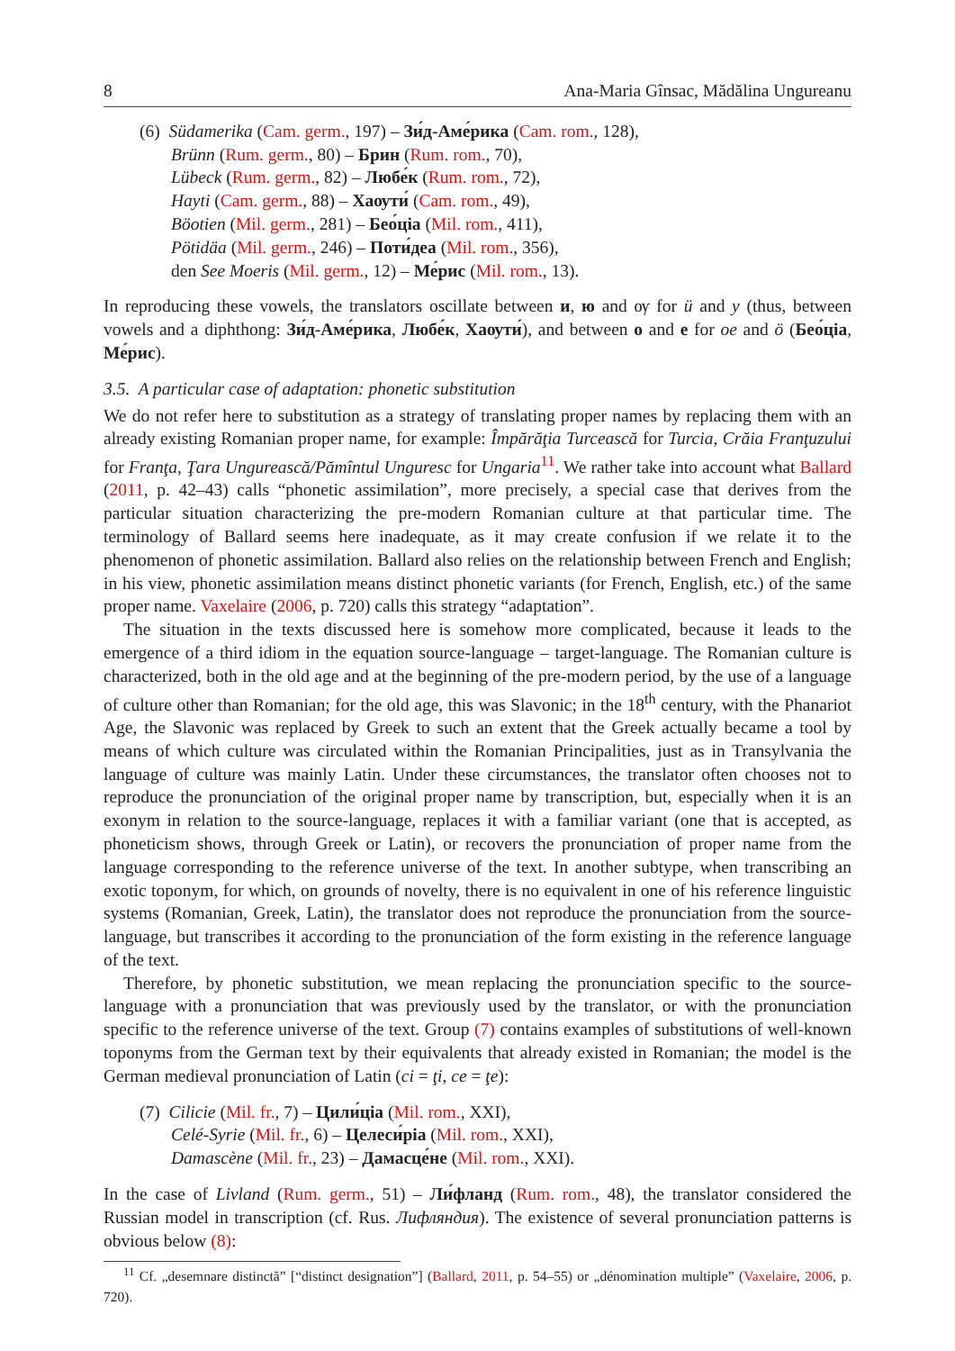8 Ana-Maria Gînsac, Mădălina Ungureanu
(6) Südamerika (Cam. germ., 197) – Зи́д-Аме́рика (Cam. rom., 128),
Brünn (Rum. germ., 80) – Брин (Rum. rom., 70),
Lübeck (Rum. germ., 82) – Любе́к (Rum. rom., 72),
Hayti (Cam. germ., 88) – Хаѹти́ (Cam. rom., 49),
Böotien (Mil. germ., 281) – Бео́ціа (Mil. rom., 411),
Pötidäa (Mil. germ., 246) – Поти́деа (Mil. rom., 356),
den See Moeris (Mil. germ., 12) – Ме́рис (Mil. rom., 13).
In reproducing these vowels, the translators oscillate between и, ю and ѹ for ü and y (thus, between vowels and a diphthong: Зи́д-Аме́рика, Любе́к, Хаѹти́), and between о and е for oe and ö (Бео́ціа, Ме́рис).
3.5. A particular case of adaptation: phonetic substitution
We do not refer here to substitution as a strategy of translating proper names by replacing them with an already existing Romanian proper name, for example: Împărăţia Turcească for Turcia, Crăia Franţuzului for Franţa, Ţara Ungurească/Pămîntul Unguresc for Ungaria<sup>11</sup>. We rather take into account what Ballard (2011, p. 42–43) calls “phonetic assimilation”, more precisely, a special case that derives from the particular situation characterizing the pre-modern Romanian culture at that particular time. The terminology of Ballard seems here inadequate, as it may create confusion if we relate it to the phenomenon of phonetic assimilation. Ballard also relies on the relationship between French and English; in his view, phonetic assimilation means distinct phonetic variants (for French, English, etc.) of the same proper name. Vaxelaire (2006, p. 720) calls this strategy “adaptation”.
The situation in the texts discussed here is somehow more complicated, because it leads to the emergence of a third idiom in the equation source-language – target-language. The Romanian culture is characterized, both in the old age and at the beginning of the pre-modern period, by the use of a language of culture other than Romanian; for the old age, this was Slavonic; in the 18<sup>th</sup> century, with the Phanariot Age, the Slavonic was replaced by Greek to such an extent that the Greek actually became a tool by means of which culture was circulated within the Romanian Principalities, just as in Transylvania the language of culture was mainly Latin. Under these circumstances, the translator often chooses not to reproduce the pronunciation of the original proper name by transcription, but, especially when it is an exonym in relation to the source-language, replaces it with a familiar variant (one that is accepted, as phoneticism shows, through Greek or Latin), or recovers the pronunciation of proper name from the language corresponding to the reference universe of the text. In another subtype, when transcribing an exotic toponym, for which, on grounds of novelty, there is no equivalent in one of his reference linguistic systems (Romanian, Greek, Latin), the translator does not reproduce the pronunciation from the source-language, but transcribes it according to the pronunciation of the form existing in the reference language of the text.
Therefore, by phonetic substitution, we mean replacing the pronunciation specific to the source-language with a pronunciation that was previously used by the translator, or with the pronunciation specific to the reference universe of the text. Group (7) contains examples of substitutions of well-known toponyms from the German text by their equivalents that already existed in Romanian; the model is the German medieval pronunciation of Latin (ci = ţi, ce = ţe):
(7) Cilicie (Mil. fr., 7) – Цили́ціа (Mil. rom., XXI),
Celé-Syrie (Mil. fr., 6) – Целеси́ріа (Mil. rom., XXI),
Damascène (Mil. fr., 23) – Дамасце́не (Mil. rom., XXI).
In the case of Livland (Rum. germ., 51) – Ли́фланд (Rum. rom., 48), the translator considered the Russian model in transcription (cf. Rus. Лифляндия). The existence of several pronunciation patterns is obvious below (8):
<sup>11</sup> Cf. „desemnare distinctă” [“distinct designation”] (Ballard, 2011, p. 54–55) or „dénomination multiple” (Vaxelaire, 2006, p. 720).